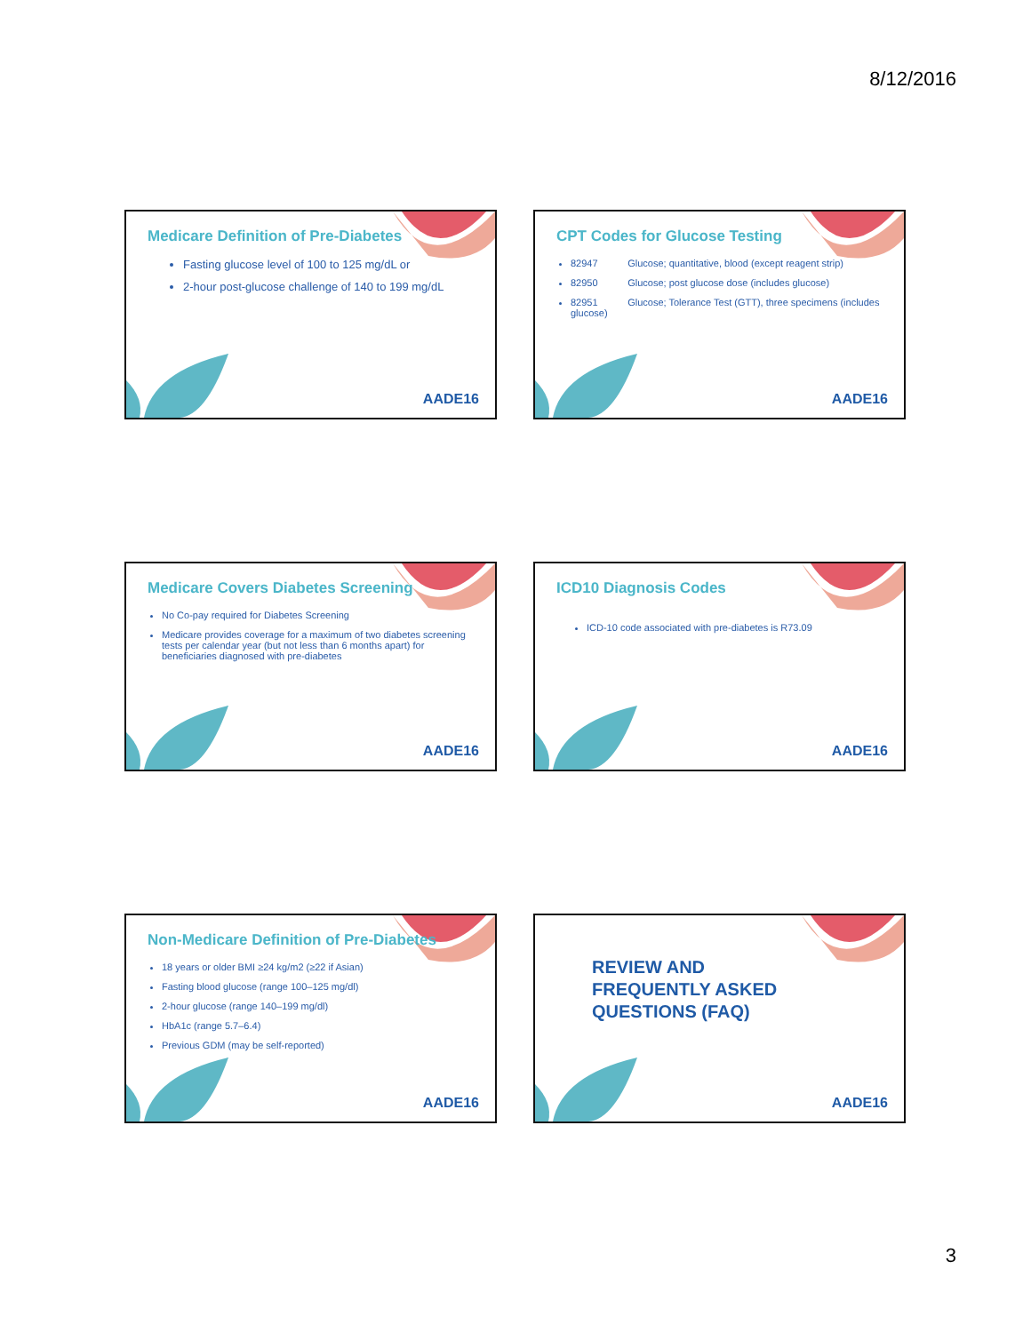8/12/2016
Medicare Definition of Pre-Diabetes
Fasting glucose level of 100 to 125 mg/dL or
2-hour post-glucose challenge of 140 to 199 mg/dL
AADE16
CPT Codes for Glucose Testing
82947 Glucose; quantitative, blood (except reagent strip)
82950 Glucose; post glucose dose (includes glucose)
82951 Glucose; Tolerance Test (GTT), three specimens (includes glucose)
AADE16
Medicare Covers Diabetes Screening
No Co-pay required for Diabetes Screening
Medicare provides coverage for a maximum of two diabetes screening tests per calendar year (but not less than 6 months apart) for beneficiaries diagnosed with pre-diabetes
AADE16
ICD10 Diagnosis Codes
ICD-10 code associated with pre-diabetes is R73.09
AADE16
Non-Medicare Definition of Pre-Diabetes
18 years or older BMI ≥24 kg/m2 (≥22 if Asian)
Fasting blood glucose (range 100–125 mg/dl)
2-hour glucose (range 140–199 mg/dl)
HbA1c (range 5.7–6.4)
Previous GDM (may be self-reported)
AADE16
REVIEW AND
FREQUENTLY ASKED
QUESTIONS (FAQ)
AADE16
3